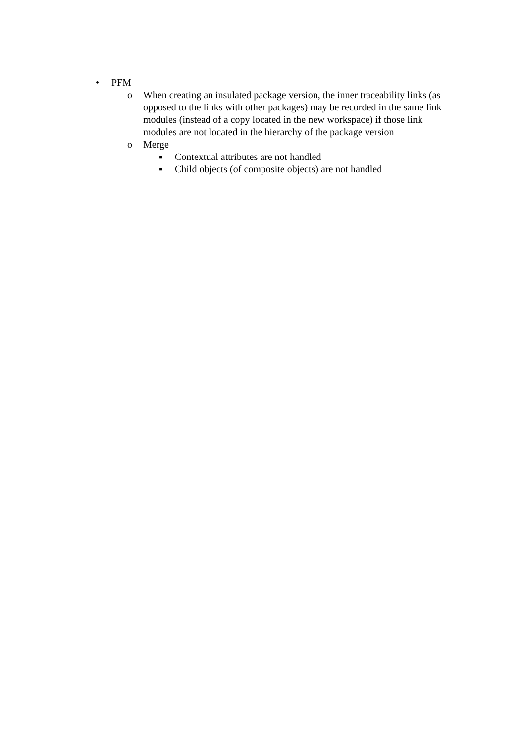• PFM
o When creating an insulated package version, the inner traceability links (as opposed to the links with other packages) may be recorded in the same link modules (instead of a copy located in the new workspace) if those link modules are not located in the hierarchy of the package version
o Merge
▪ Contextual attributes are not handled
▪ Child objects (of composite objects) are not handled